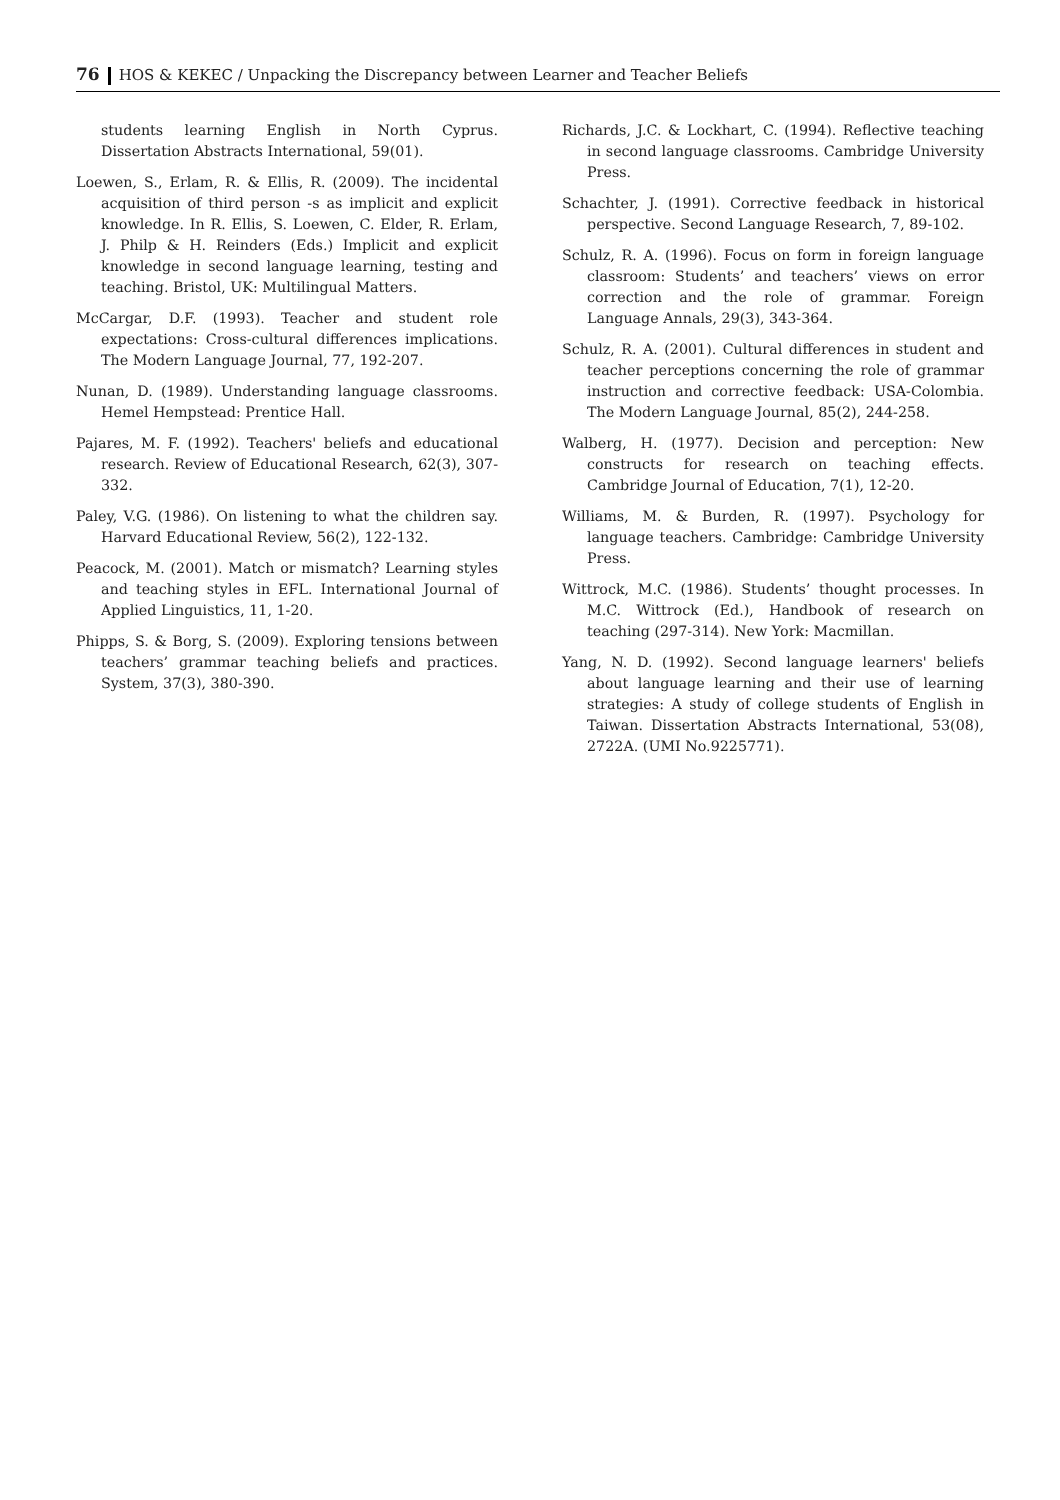76 HOS & KEKEC / Unpacking the Discrepancy between Learner and Teacher Beliefs
students learning English in North Cyprus. Dissertation Abstracts International, 59(01).
Loewen, S., Erlam, R. & Ellis, R. (2009). The incidental acquisition of third person -s as implicit and explicit knowledge. In R. Ellis, S. Loewen, C. Elder, R. Erlam, J. Philp & H. Reinders (Eds.) Implicit and explicit knowledge in second language learning, testing and teaching. Bristol, UK: Multilingual Matters.
McCargar, D.F. (1993). Teacher and student role expectations: Cross-cultural differences implications. The Modern Language Journal, 77, 192-207.
Nunan, D. (1989). Understanding language classrooms. Hemel Hempstead: Prentice Hall.
Pajares, M. F. (1992). Teachers' beliefs and educational research. Review of Educational Research, 62(3), 307-332.
Paley, V.G. (1986). On listening to what the children say. Harvard Educational Review, 56(2), 122-132.
Peacock, M. (2001). Match or mismatch? Learning styles and teaching styles in EFL. International Journal of Applied Linguistics, 11, 1-20.
Phipps, S. & Borg, S. (2009). Exploring tensions between teachers’ grammar teaching beliefs and practices. System, 37(3), 380-390.
Richards, J.C. & Lockhart, C. (1994). Reflective teaching in second language classrooms. Cambridge University Press.
Schachter, J. (1991). Corrective feedback in historical perspective. Second Language Research, 7, 89-102.
Schulz, R. A. (1996). Focus on form in foreign language classroom: Students’ and teachers’ views on error correction and the role of grammar. Foreign Language Annals, 29(3), 343-364.
Schulz, R. A. (2001). Cultural differences in student and teacher perceptions concerning the role of grammar instruction and corrective feedback: USA-Colombia. The Modern Language Journal, 85(2), 244-258.
Walberg, H. (1977). Decision and perception: New constructs for research on teaching effects. Cambridge Journal of Education, 7(1), 12-20.
Williams, M. & Burden, R. (1997). Psychology for language teachers. Cambridge: Cambridge University Press.
Wittrock, M.C. (1986). Students’ thought processes. In M.C. Wittrock (Ed.), Handbook of research on teaching (297-314). New York: Macmillan.
Yang, N. D. (1992). Second language learners' beliefs about language learning and their use of learning strategies: A study of college students of English in Taiwan. Dissertation Abstracts International, 53(08), 2722A. (UMI No.9225771).